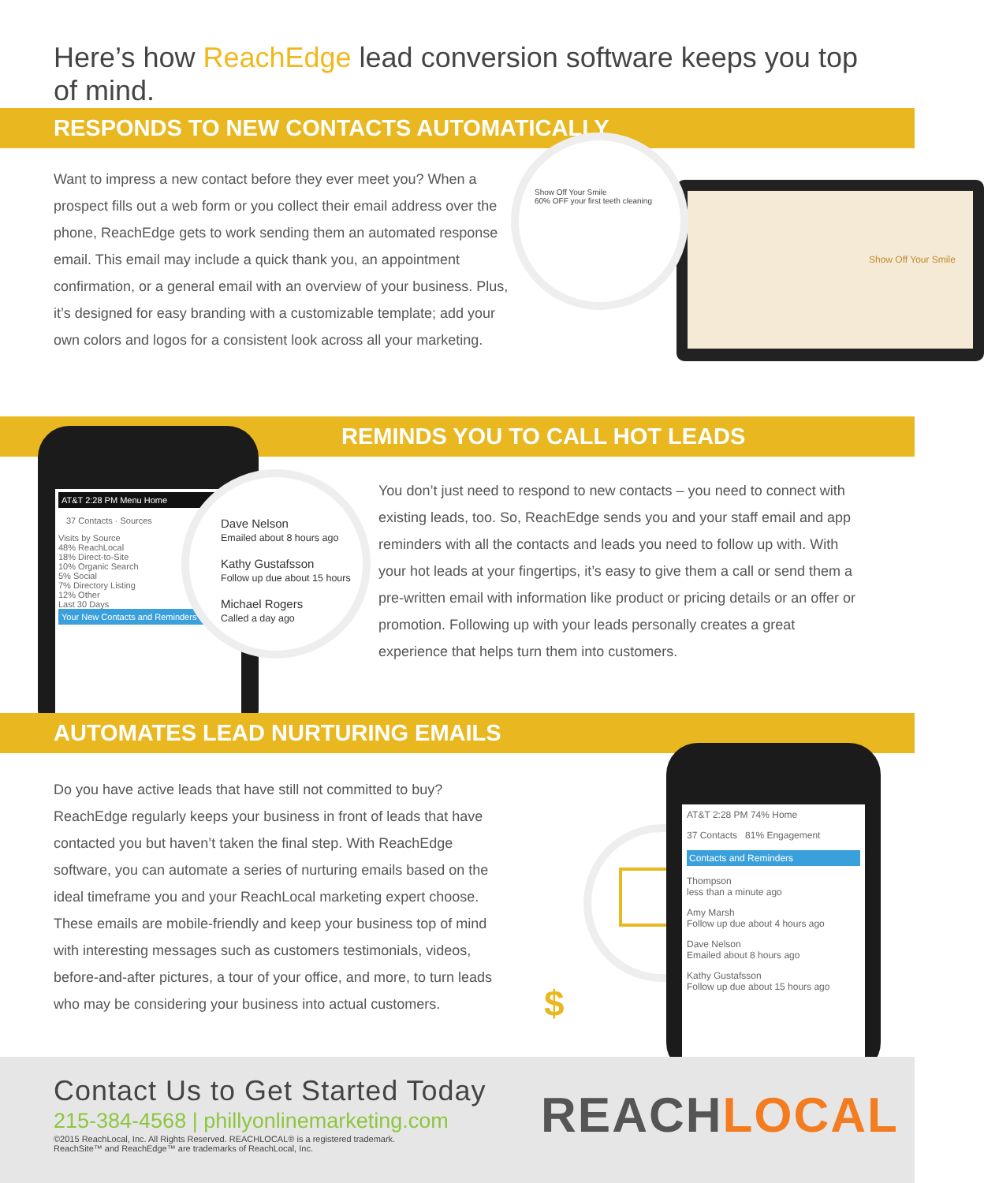Here’s how ReachEdge lead conversion software keeps you top of mind.
RESPONDS TO NEW CONTACTS AUTOMATICALLY
Want to impress a new contact before they ever meet you? When a prospect fills out a web form or you collect their email address over the phone, ReachEdge gets to work sending them an automated response email. This email may include a quick thank you, an appointment confirmation, or a general email with an overview of your business. Plus, it’s designed for easy branding with a customizable template; add your own colors and logos for a consistent look across all your marketing.
Show Off Your Smile
Show Off Your Smile
60% OFF your first teeth cleaning
REMINDS YOU TO CALL HOT LEADS
AT&T 2:28 PM Menu Home
37 Contacts · Sources
Visits by Source
48% ReachLocal
18% Direct-to-Site
10% Organic Search
5% Social
7% Directory Listing
12% Other
Last 30 Days
Your New Contacts and Reminders
Dave Nelson
Emailed about 8 hours ago
Kathy Gustafsson
Follow up due about 15 hours
Michael Rogers
Called a day ago
You don’t just need to respond to new contacts – you need to connect with existing leads, too. So, ReachEdge sends you and your staff email and app reminders with all the contacts and leads you need to follow up with. With your hot leads at your fingertips, it’s easy to give them a call or send them a pre-written email with information like product or pricing details or an offer or promotion. Following up with your leads personally creates a great experience that helps turn them into customers.
AUTOMATES LEAD NURTURING EMAILS
Do you have active leads that have still not committed to buy? ReachEdge regularly keeps your business in front of leads that have contacted you but haven’t taken the final step. With ReachEdge software, you can automate a series of nurturing emails based on the ideal timeframe you and your ReachLocal marketing expert choose. These emails are mobile-friendly and keep your business top of mind with interesting messages such as customers testimonials, videos, before-and-after pictures, a tour of your office, and more, to turn leads who may be considering your business into actual customers.
$
AT&T 2:28 PM 74% Home
37 Contacts 81% Engagement
Contacts and Reminders
Thompson
less than a minute ago
Amy Marsh
Follow up due about 4 hours ago
Dave Nelson
Emailed about 8 hours ago
Kathy Gustafsson
Follow up due about 15 hours ago
Contact Us to Get Started Today
215-384-4568 | phillyonlinemarketing.com
©2015 ReachLocal, Inc. All Rights Reserved. REACHLOCAL® is a registered trademark.
ReachSite™ and ReachEdge™ are trademarks of ReachLocal, Inc.
REACHLOCAL